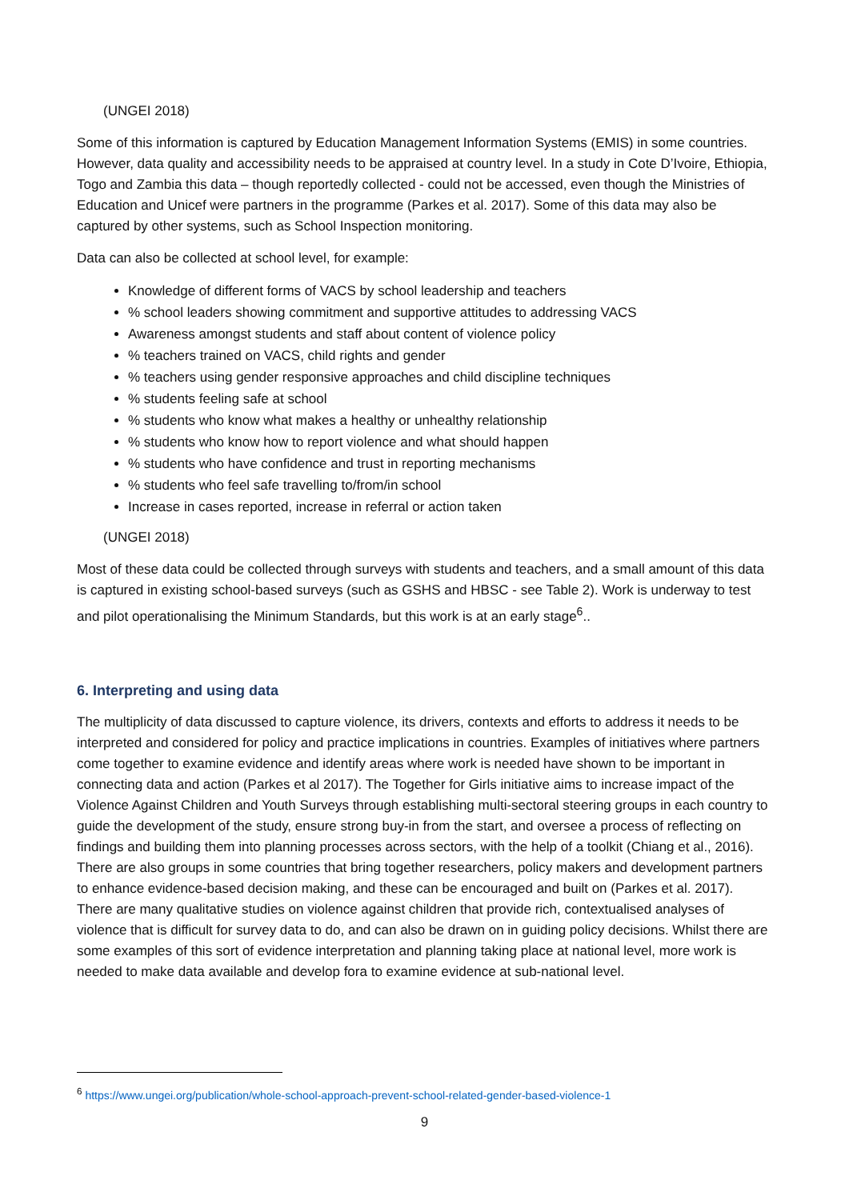(UNGEI 2018)
Some of this information is captured by Education Management Information Systems (EMIS) in some countries. However, data quality and accessibility needs to be appraised at country level. In a study in Cote D’Ivoire, Ethiopia, Togo and Zambia this data – though reportedly collected - could not be accessed, even though the Ministries of Education and Unicef were partners in the programme (Parkes et al. 2017). Some of this data may also be captured by other systems, such as School Inspection monitoring.
Data can also be collected at school level, for example:
Knowledge of different forms of VACS by school leadership and teachers
% school leaders showing commitment and supportive attitudes to addressing VACS
Awareness amongst students and staff about content of violence policy
% teachers trained on VACS, child rights and gender
% teachers using gender responsive approaches and child discipline techniques
% students feeling safe at school
% students who know what makes a healthy or unhealthy relationship
% students who know how to report violence and what should happen
% students who have confidence and trust in reporting mechanisms
% students who feel safe travelling to/from/in school
Increase in cases reported, increase in referral or action taken
(UNGEI 2018)
Most of these data could be collected through surveys with students and teachers, and a small amount of this data is captured in existing school-based surveys (such as GSHS and HBSC - see Table 2). Work is underway to test and pilot operationalising the Minimum Standards, but this work is at an early stage<sup>6</sup>..
6. Interpreting and using data
The multiplicity of data discussed to capture violence, its drivers, contexts and efforts to address it needs to be interpreted and considered for policy and practice implications in countries. Examples of initiatives where partners come together to examine evidence and identify areas where work is needed have shown to be important in connecting data and action (Parkes et al 2017). The Together for Girls initiative aims to increase impact of the Violence Against Children and Youth Surveys through establishing multi-sectoral steering groups in each country to guide the development of the study, ensure strong buy-in from the start, and oversee a process of reflecting on findings and building them into planning processes across sectors, with the help of a toolkit (Chiang et al., 2016). There are also groups in some countries that bring together researchers, policy makers and development partners to enhance evidence-based decision making, and these can be encouraged and built on (Parkes et al. 2017). There are many qualitative studies on violence against children that provide rich, contextualised analyses of violence that is difficult for survey data to do, and can also be drawn on in guiding policy decisions. Whilst there are some examples of this sort of evidence interpretation and planning taking place at national level, more work is needed to make data available and develop fora to examine evidence at sub-national level.
<sup>6</sup> https://www.ungei.org/publication/whole-school-approach-prevent-school-related-gender-based-violence-1
9